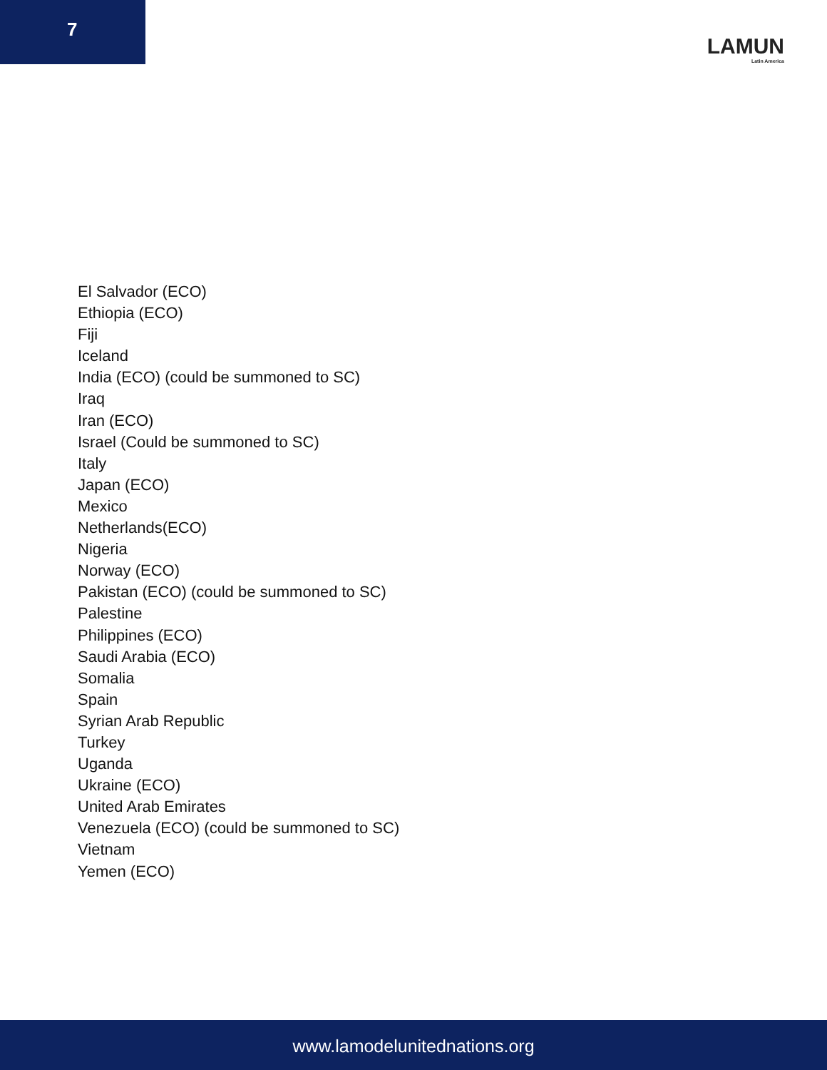7
LAMUN
Latin America
El Salvador (ECO)
Ethiopia (ECO)
Fiji
Iceland
India (ECO) (could be summoned to SC)
Iraq
Iran (ECO)
Israel (Could be summoned to SC)
Italy
Japan (ECO)
Mexico
Netherlands(ECO)
Nigeria
Norway (ECO)
Pakistan (ECO) (could be summoned to SC)
Palestine
Philippines (ECO)
Saudi Arabia (ECO)
Somalia
Spain
Syrian Arab Republic
Turkey
Uganda
Ukraine (ECO)
United Arab Emirates
Venezuela (ECO) (could be summoned to SC)
Vietnam
Yemen (ECO)
www.lamodelunitednations.org